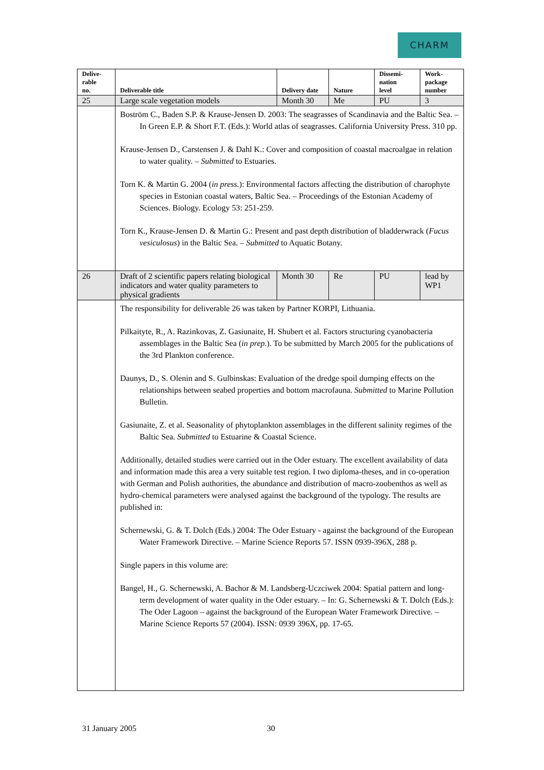CHARM
| Delive- rable no. | Deliverable title | Delivery date | Nature | Dissemi- nation level | Work- package number |
| --- | --- | --- | --- | --- | --- |
| 25 | Large scale vegetation models | Month 30 | Me | PU | 3 |
| | Boström C., Baden S.P. & Krause-Jensen D. 2003: The seagrasses of Scandinavia and the Baltic Sea. – In Green E.P. & Short F.T. (Eds.): World atlas of seagrasses. California University Press. 310 pp. Krause-Jensen D., Carstensen J. & Dahl K.: Cover and composition of coastal macroalgae in relation to water quality. – Submitted to Estuaries. Torn K. & Martin G. 2004 ( in press. ): Environmental factors affecting the distribution of charophyte species in Estonian coastal waters, Baltic Sea. – Proceedings of the Estonian Academy of Sciences. Biology. Ecology 53: 251-259. Torn K., Krause-Jensen D. & Martin G.: Present and past depth distribution of bladderwrack ( Fucus vesiculosus ) in the Baltic Sea. – Submitted to Aquatic Botany. | | | | |
| 26 | Draft of 2 scientific papers relating biological indicators and water quality parameters to physical gradients | Month 30 | Re | PU | lead by WP1 |
| | The responsibility for deliverable 26 was taken by Partner KORPI, Lithuania. Pilkaityte, R., A. Razinkovas, Z. Gasiunaite, H. Shubert et al. Factors structuring cyanobacteria assemblages in the Baltic Sea ( in prep. ). To be submitted by March 2005 for the publications of the 3rd Plankton conference. Daunys, D., S. Olenin and S. Gulbinskas: Evaluation of the dredge spoil dumping effects on the relationships between seabed properties and bottom macrofauna. Submitted to Marine Pollution Bulletin. Gasiunaite, Z. et al. Seasonality of phytoplankton assemblages in the different salinity regimes of the Baltic Sea. Submitted to Estuarine & Coastal Science. Additionally, detailed studies were carried out in the Oder estuary. The excellent availability of data and information made this area a very suitable test region. I two diploma-theses, and in co-operation with German and Polish authorities, the abundance and distribution of macro-zoobenthos as well as hydro-chemical parameters were analysed against the background of the typology. The results are published in: Schernewski, G. & T. Dolch (Eds.) 2004: The Oder Estuary - against the background of the European Water Framework Directive. – Marine Science Reports 57. ISSN 0939-396X, 288 p. Single papers in this volume are: Bangel, H., G. Schernewski, A. Bachor & M. Landsberg-Uczciwek 2004: Spatial pattern and long-term development of water quality in the Oder estuary. – In: G. Schernewski & T. Dolch (Eds.): The Oder Lagoon – against the background of the European Water Framework Directive. – Marine Science Reports 57 (2004). ISSN: 0939 396X, pp. 17-65. | | | | |
31 January 2005 30